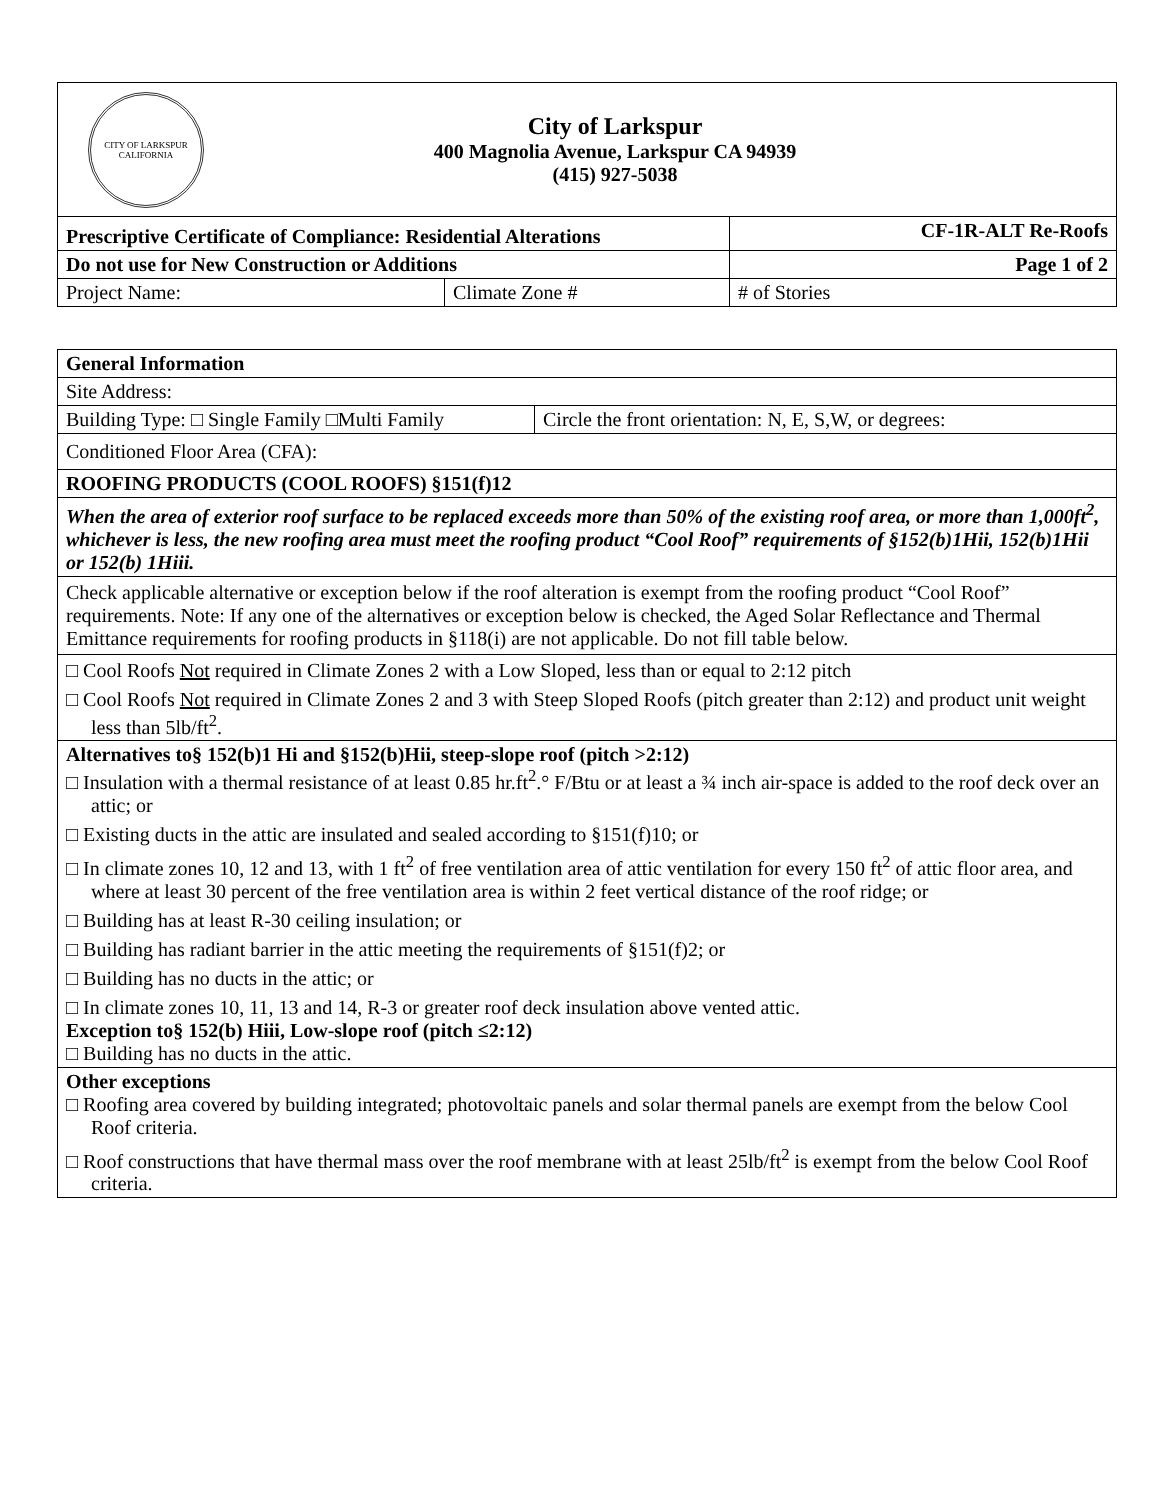CITY OF LARKSPUR
CALIFORNIA
City of Larkspur
400 Magnolia Avenue, Larkspur CA 94939
(415) 927-5038
| Prescriptive Certificate of Compliance: Residential Alterations | | CF-1R-ALT Re-Roofs |
| Do not use for New Construction or Additions | | Page 1 of 2 |
| Project Name: | Climate Zone # | # of Stories |
| General Information | |
| Site Address: | |
| Building Type: □ Single Family □Multi Family | Circle the front orientation: N, E, S,W, or degrees: |
| Conditioned Floor Area (CFA): | |
| ROOFING PRODUCTS (COOL ROOFS) §151(f)12 | |
| When the area of exterior roof surface to be replaced exceeds more than 50% of the existing roof area, or more than 1,000ft<sup>2</sup>, whichever is less, the new roofing area must meet the roofing product “Cool Roof” requirements of §152(b)1Hii, 152(b)1Hii or 152(b) 1Hiii. | |
| Check applicable alternative or exception below if the roof alteration is exempt from the roofing product “Cool Roof” requirements. Note: If any one of the alternatives or exception below is checked, the Aged Solar Reflectance and Thermal Emittance requirements for roofing products in §118(i) are not applicable. Do not fill table below. | |
| □ Cool Roofs Not required in Climate Zones 2 with a Low Sloped, less than or equal to 2:12 pitch □ Cool Roofs Not required in Climate Zones 2 and 3 with Steep Sloped Roofs (pitch greater than 2:12) and product unit weight less than 5lb/ft<sup>2</sup>. | |
| Alternatives to§ 152(b)1 Hi and §152(b)Hii, steep-slope roof (pitch >2:12) □ Insulation with a thermal resistance of at least 0.85 hr.ft<sup>2</sup>.° F/Btu or at least a ¾ inch air-space is added to the roof deck over an attic; or □ Existing ducts in the attic are insulated and sealed according to §151(f)10; or □ In climate zones 10, 12 and 13, with 1 ft<sup>2</sup> of free ventilation area of attic ventilation for every 150 ft<sup>2</sup> of attic floor area, and where at least 30 percent of the free ventilation area is within 2 feet vertical distance of the roof ridge; or □ Building has at least R-30 ceiling insulation; or □ Building has radiant barrier in the attic meeting the requirements of §151(f)2; or □ Building has no ducts in the attic; or □ In climate zones 10, 11, 13 and 14, R-3 or greater roof deck insulation above vented attic. Exception to§ 152(b) Hiii, Low-slope roof (pitch ≤2:12) □ Building has no ducts in the attic. | |
| Other exceptions □ Roofing area covered by building integrated; photovoltaic panels and solar thermal panels are exempt from the below Cool Roof criteria. □ Roof constructions that have thermal mass over the roof membrane with at least 25lb/ft<sup>2</sup> is exempt from the below Cool Roof criteria. | |